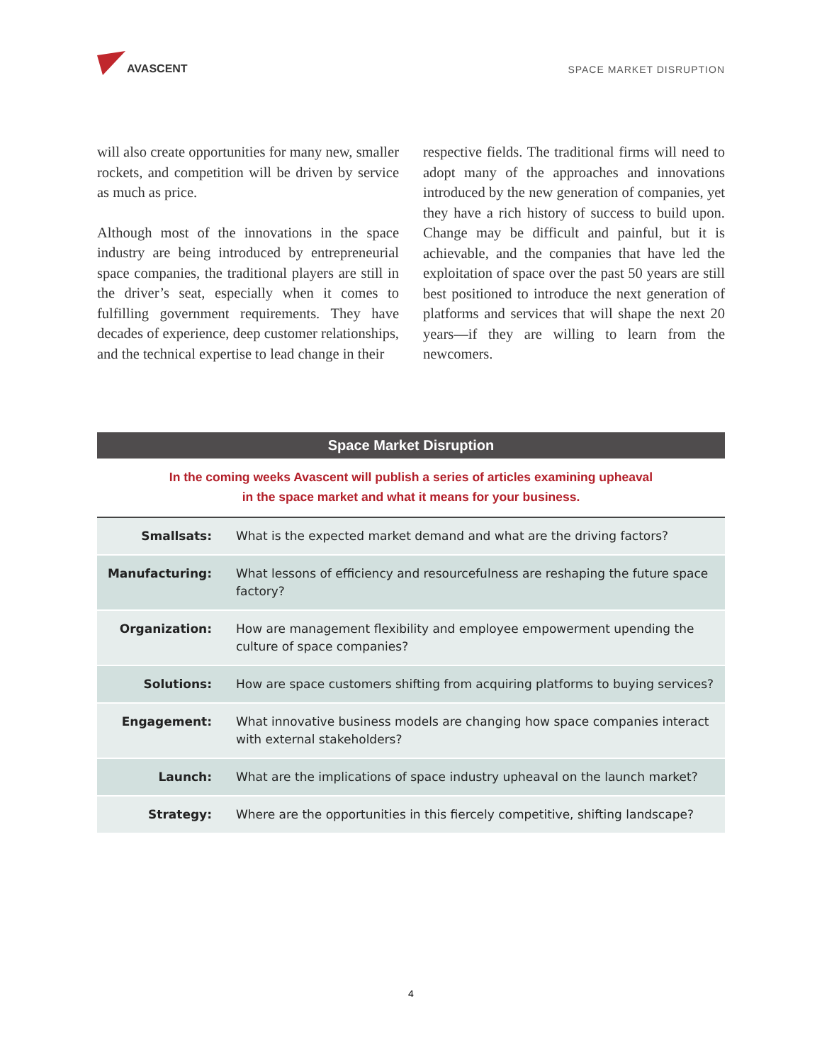AVASCENT
SPACE MARKET DISRUPTION
will also create opportunities for many new, smaller rockets, and competition will be driven by service as much as price.
Although most of the innovations in the space industry are being introduced by entrepreneurial space companies, the traditional players are still in the driver’s seat, especially when it comes to fulfilling government requirements. They have decades of experience, deep customer relationships, and the technical expertise to lead change in their
respective fields. The traditional firms will need to adopt many of the approaches and innovations introduced by the new generation of companies, yet they have a rich history of success to build upon. Change may be difficult and painful, but it is achievable, and the companies that have led the exploitation of space over the past 50 years are still best positioned to introduce the next generation of platforms and services that will shape the next 20 years—if they are willing to learn from the newcomers.
Space Market Disruption
In the coming weeks Avascent will publish a series of articles examining upheaval
in the space market and what it means for your business.
| Smallsats: | What is the expected market demand and what are the driving factors? |
| Manufacturing: | What lessons of efficiency and resourcefulness are reshaping the future space factory? |
| Organization: | How are management flexibility and employee empowerment upending the culture of space companies? |
| Solutions: | How are space customers shifting from acquiring platforms to buying services? |
| Engagement: | What innovative business models are changing how space companies interact with external stakeholders? |
| Launch: | What are the implications of space industry upheaval on the launch market? |
| Strategy: | Where are the opportunities in this fiercely competitive, shifting landscape? |
4